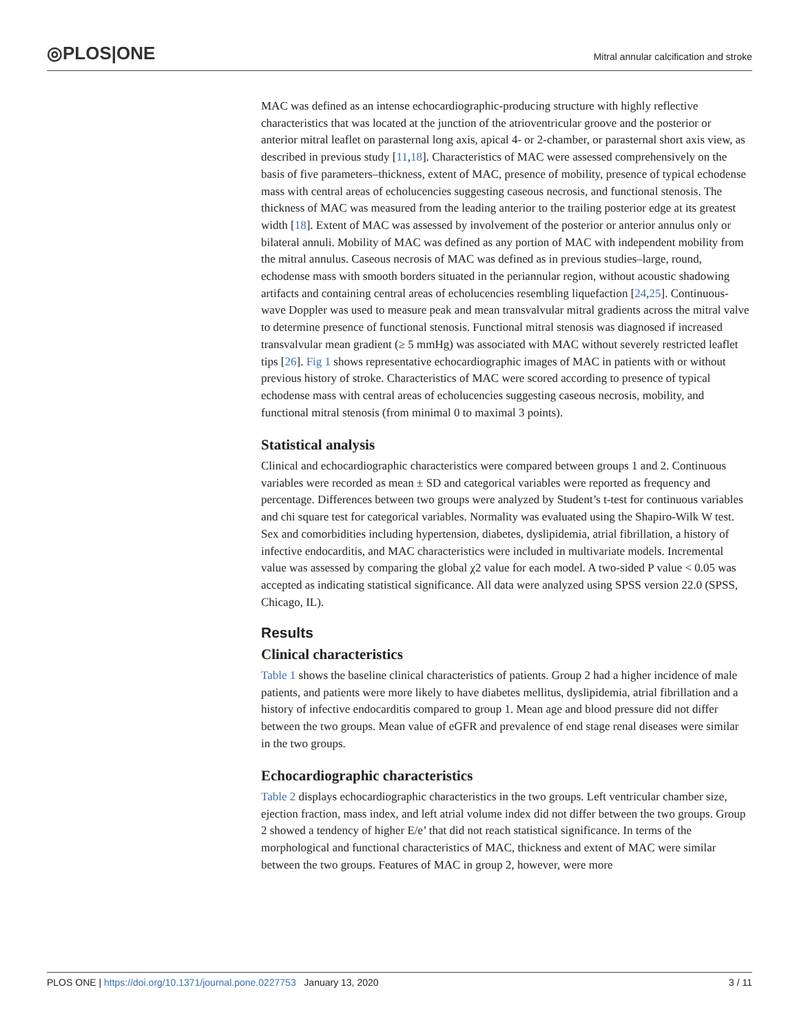◎PLOS|ONE
Mitral annular calcification and stroke
MAC was defined as an intense echocardiographic-producing structure with highly reflective characteristics that was located at the junction of the atrioventricular groove and the posterior or anterior mitral leaflet on parasternal long axis, apical 4- or 2-chamber, or parasternal short axis view, as described in previous study [11,18]. Characteristics of MAC were assessed comprehensively on the basis of five parameters–thickness, extent of MAC, presence of mobility, presence of typical echodense mass with central areas of echolucencies suggesting caseous necrosis, and functional stenosis. The thickness of MAC was measured from the leading anterior to the trailing posterior edge at its greatest width [18]. Extent of MAC was assessed by involvement of the posterior or anterior annulus only or bilateral annuli. Mobility of MAC was defined as any portion of MAC with independent mobility from the mitral annulus. Caseous necrosis of MAC was defined as in previous studies–large, round, echodense mass with smooth borders situated in the periannular region, without acoustic shadowing artifacts and containing central areas of echolucencies resembling liquefaction [24,25]. Continuous-wave Doppler was used to measure peak and mean transvalvular mitral gradients across the mitral valve to determine presence of functional stenosis. Functional mitral stenosis was diagnosed if increased transvalvular mean gradient (≥ 5 mmHg) was associated with MAC without severely restricted leaflet tips [26]. Fig 1 shows representative echocardiographic images of MAC in patients with or without previous history of stroke. Characteristics of MAC were scored according to presence of typical echodense mass with central areas of echolucencies suggesting caseous necrosis, mobility, and functional mitral stenosis (from minimal 0 to maximal 3 points).
Statistical analysis
Clinical and echocardiographic characteristics were compared between groups 1 and 2. Continuous variables were recorded as mean ± SD and categorical variables were reported as frequency and percentage. Differences between two groups were analyzed by Student’s t-test for continuous variables and chi square test for categorical variables. Normality was evaluated using the Shapiro-Wilk W test. Sex and comorbidities including hypertension, diabetes, dyslipidemia, atrial fibrillation, a history of infective endocarditis, and MAC characteristics were included in multivariate models. Incremental value was assessed by comparing the global χ2 value for each model. A two-sided P value < 0.05 was accepted as indicating statistical significance. All data were analyzed using SPSS version 22.0 (SPSS, Chicago, IL).
Results
Clinical characteristics
Table 1 shows the baseline clinical characteristics of patients. Group 2 had a higher incidence of male patients, and patients were more likely to have diabetes mellitus, dyslipidemia, atrial fibrillation and a history of infective endocarditis compared to group 1. Mean age and blood pressure did not differ between the two groups. Mean value of eGFR and prevalence of end stage renal diseases were similar in the two groups.
Echocardiographic characteristics
Table 2 displays echocardiographic characteristics in the two groups. Left ventricular chamber size, ejection fraction, mass index, and left atrial volume index did not differ between the two groups. Group 2 showed a tendency of higher E/e’ that did not reach statistical significance. In terms of the morphological and functional characteristics of MAC, thickness and extent of MAC were similar between the two groups. Features of MAC in group 2, however, were more
PLOS ONE | https://doi.org/10.1371/journal.pone.0227753 January 13, 2020 3 / 11